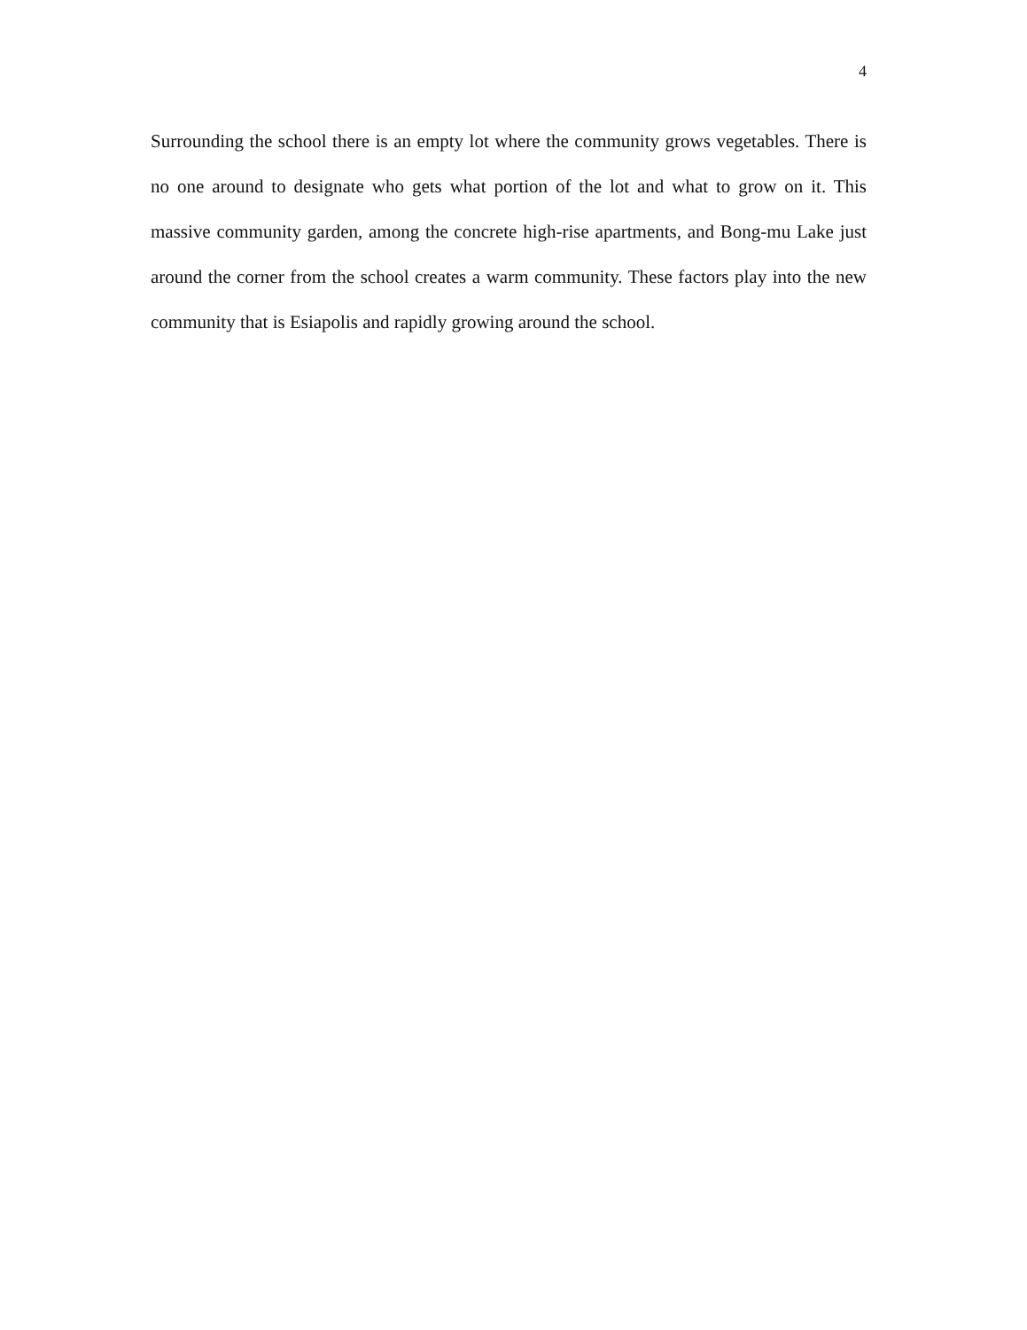4
Surrounding the school there is an empty lot where the community grows vegetables. There is no one around to designate who gets what portion of the lot and what to grow on it. This massive community garden, among the concrete high-rise apartments, and Bong-mu Lake just around the corner from the school creates a warm community. These factors play into the new community that is Esiapolis and rapidly growing around the school.